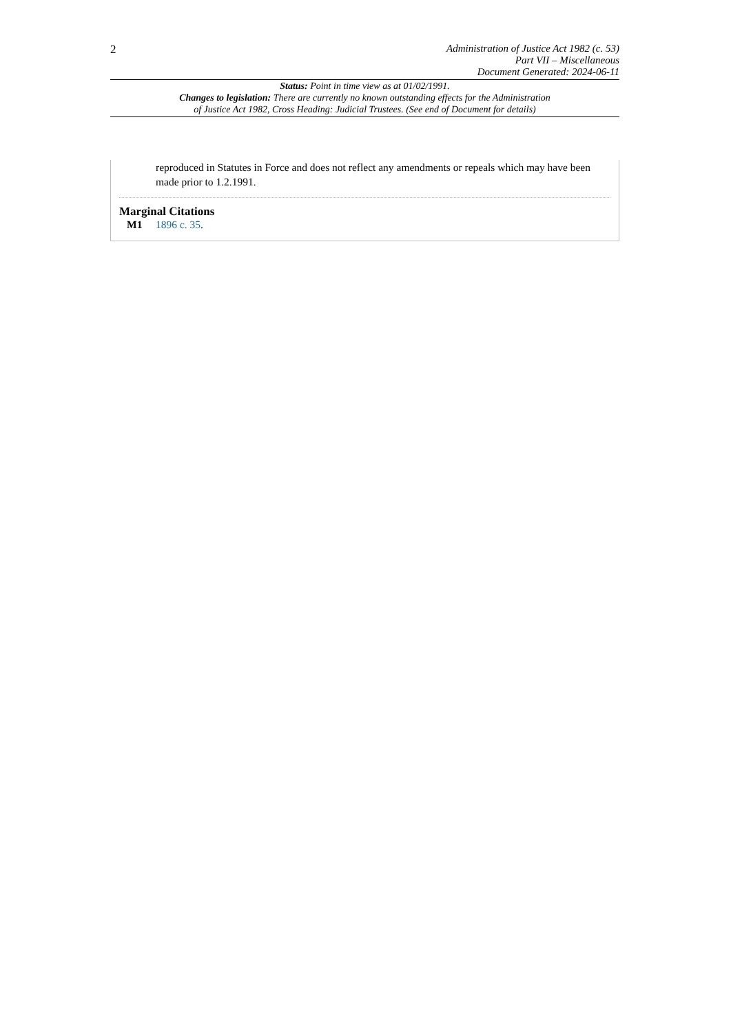2
Administration of Justice Act 1982 (c. 53)
Part VII – Miscellaneous
Document Generated: 2024-06-11
Status: Point in time view as at 01/02/1991.
Changes to legislation: There are currently no known outstanding effects for the Administration
of Justice Act 1982, Cross Heading: Judicial Trustees. (See end of Document for details)
reproduced in Statutes in Force and does not reflect any amendments or repeals which may have been made prior to 1.2.1991.
Marginal Citations
M1 1896 c. 35.